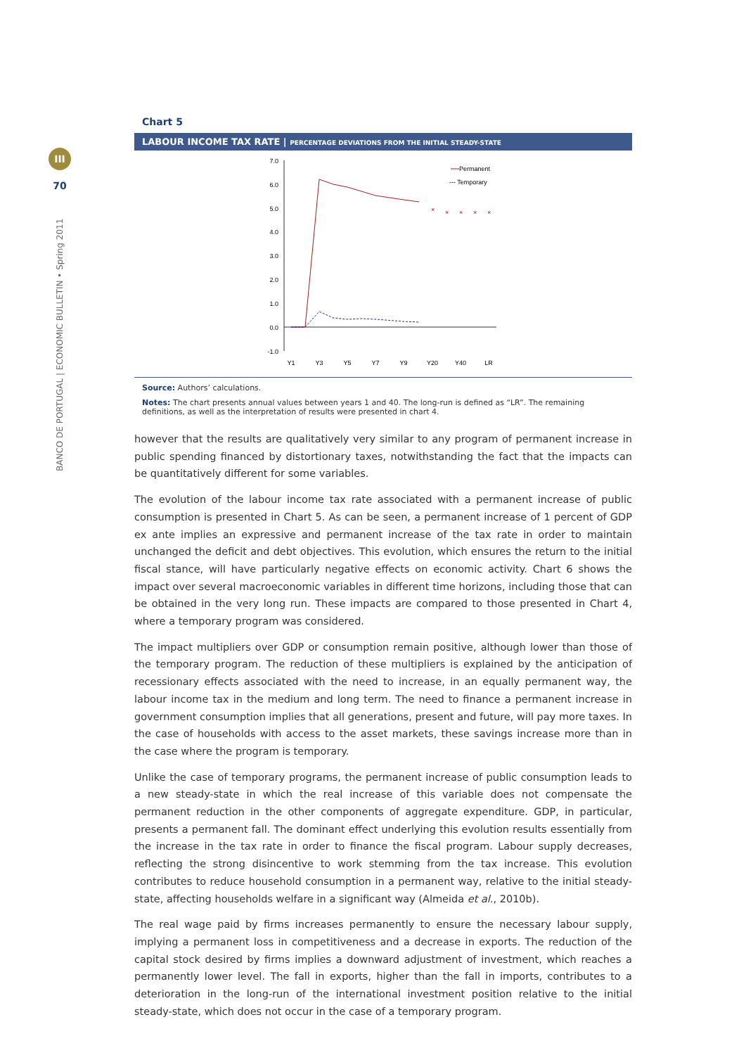III
70
BANCO DE PORTUGAL | ECONOMIC BULLETIN • Spring 2011
Chart 5
LABOUR INCOME TAX RATE | PERCENTAGE DEVIATIONS FROM THE INITIAL STEADY-STATE
7.0
6.0
5.0
4.0
3.0
2.0
1.0
0.0
-1.0
×
×
×
×
×
Y1
Y3
Y5
Y7
Y9
Y20
Y40
LR
Permanent
--- Temporary
Source: Authors’ calculations.
Notes: The chart presents annual values between years 1 and 40. The long-run is defined as “LR”. The remaining definitions, as well as the interpretation of results were presented in chart 4.
however that the results are qualitatively very similar to any program of permanent increase in public spending financed by distortionary taxes, notwithstanding the fact that the impacts can be quantitatively different for some variables.
The evolution of the labour income tax rate associated with a permanent increase of public consumption is presented in Chart 5. As can be seen, a permanent increase of 1 percent of GDP ex ante implies an expressive and permanent increase of the tax rate in order to maintain unchanged the deficit and debt objectives. This evolution, which ensures the return to the initial fiscal stance, will have particularly negative effects on economic activity. Chart 6 shows the impact over several macroeconomic variables in different time horizons, including those that can be obtained in the very long run. These impacts are compared to those presented in Chart 4, where a temporary program was considered.
The impact multipliers over GDP or consumption remain positive, although lower than those of the temporary program. The reduction of these multipliers is explained by the anticipation of recessionary effects associated with the need to increase, in an equally permanent way, the labour income tax in the medium and long term. The need to finance a permanent increase in government consumption implies that all generations, present and future, will pay more taxes. In the case of households with access to the asset markets, these savings increase more than in the case where the program is temporary.
Unlike the case of temporary programs, the permanent increase of public consumption leads to a new steady-state in which the real increase of this variable does not compensate the permanent reduction in the other components of aggregate expenditure. GDP, in particular, presents a permanent fall. The dominant effect underlying this evolution results essentially from the increase in the tax rate in order to finance the fiscal program. Labour supply decreases, reflecting the strong disincentive to work stemming from the tax increase. This evolution contributes to reduce household consumption in a permanent way, relative to the initial steady-state, affecting households welfare in a significant way (Almeida et al., 2010b).
The real wage paid by firms increases permanently to ensure the necessary labour supply, implying a permanent loss in competitiveness and a decrease in exports. The reduction of the capital stock desired by firms implies a downward adjustment of investment, which reaches a permanently lower level. The fall in exports, higher than the fall in imports, contributes to a deterioration in the long-run of the international investment position relative to the initial steady-state, which does not occur in the case of a temporary program.